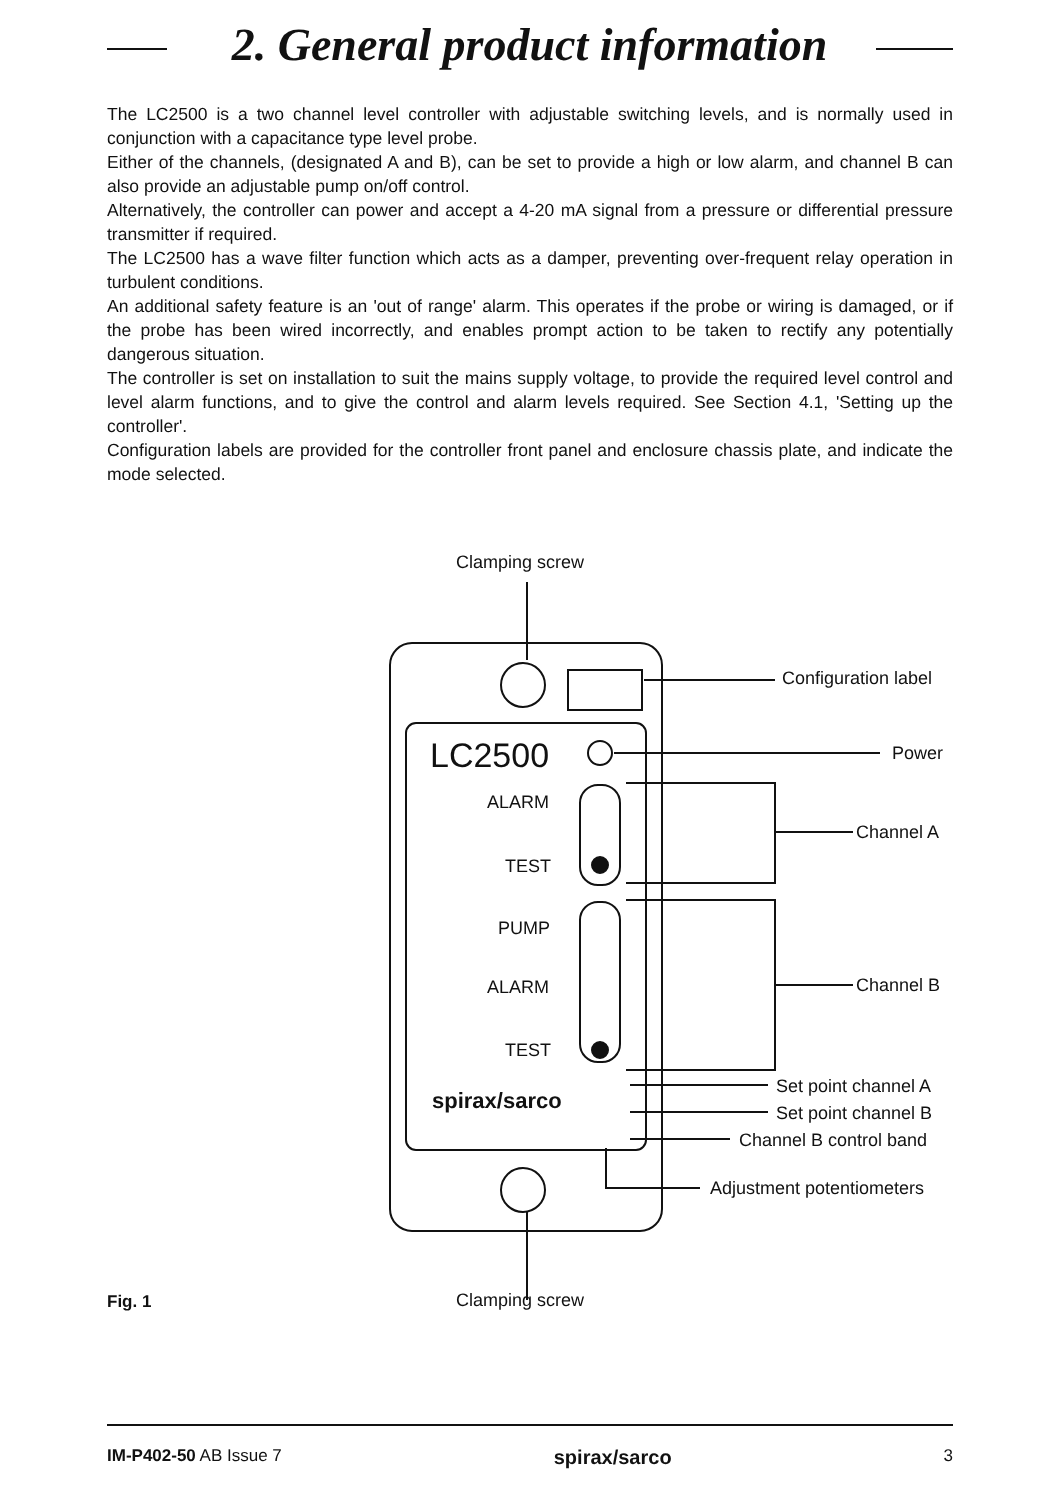2. General product information
The LC2500 is a two channel level controller with adjustable switching levels, and is normally used in conjunction with a capacitance type level probe.
Either of the channels, (designated A and B), can be set to provide a high or low alarm, and channel B can also provide an adjustable pump on/off control.
Alternatively, the controller can power and accept a 4-20 mA signal from a pressure or differential pressure transmitter if required.
The LC2500 has a wave filter function which acts as a damper, preventing over-frequent relay operation in turbulent conditions.
An additional safety feature is an 'out of range' alarm. This operates if the probe or wiring is damaged, or if the probe has been wired incorrectly, and enables prompt action to be taken to rectify any potentially dangerous situation.
The controller is set on installation to suit the mains supply voltage, to provide the required level control and level alarm functions, and to give the control and alarm levels required. See Section 4.1, 'Setting up the controller'.
Configuration labels are provided for the controller front panel and enclosure chassis plate, and indicate the mode selected.
Clamping screw
Configuration label
LC2500 Power
ALARM
Channel A
TEST
PUMP
Channel B
ALARM
TEST
Set point channel A
spirax/sarco Set point channel B
Channel B control band
Adjustment potentiometers
Fig. 1 Clamping screw
IM-P402-50 AB Issue 7 spirax/sarco 3